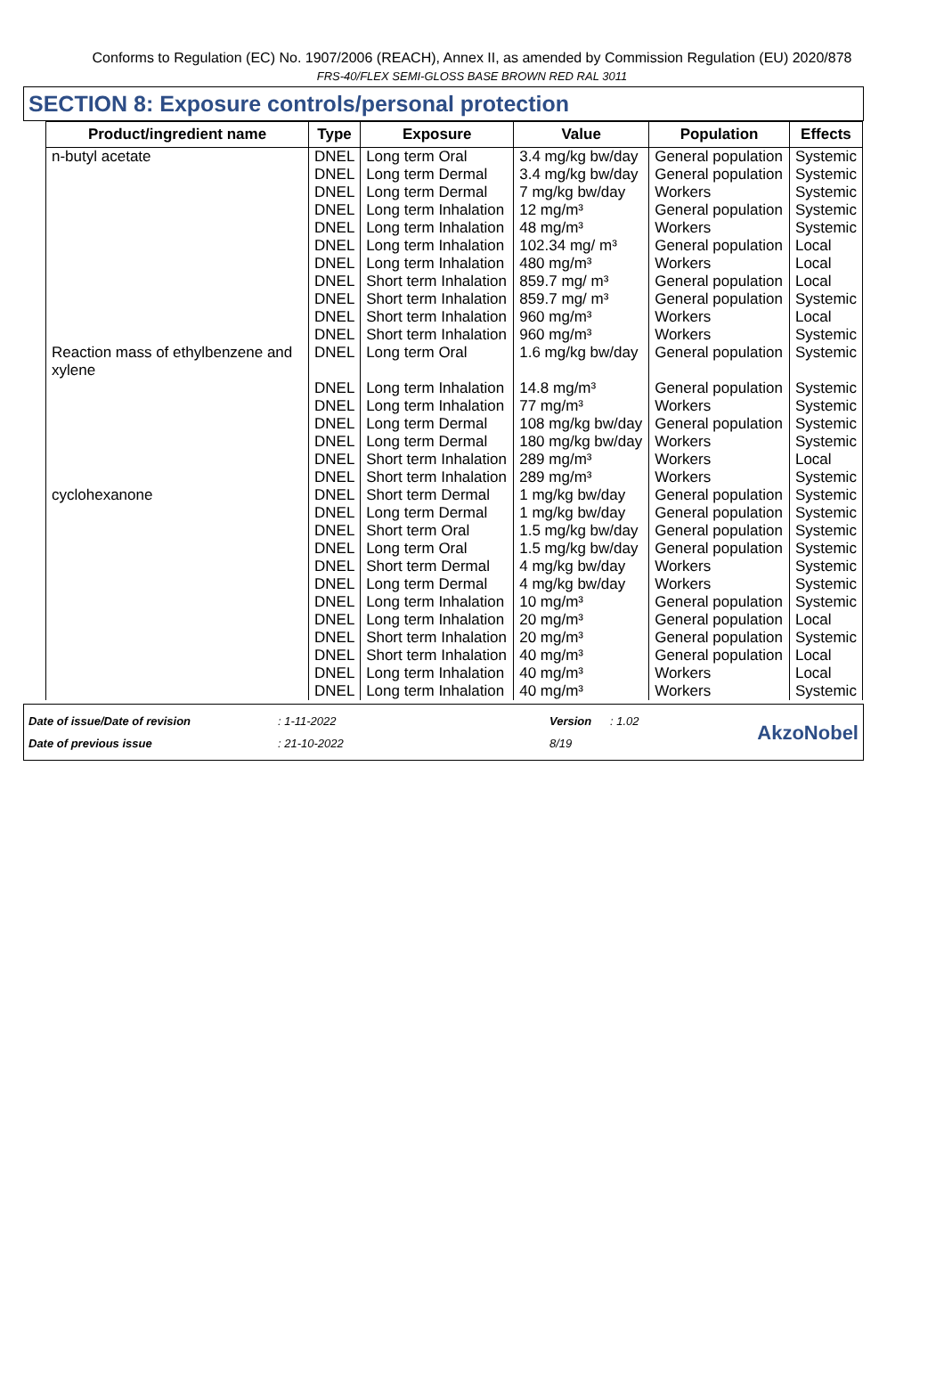Conforms to Regulation (EC) No. 1907/2006 (REACH), Annex II, as amended by Commission Regulation (EU) 2020/878
FRS-40/FLEX SEMI-GLOSS BASE BROWN RED RAL 3011
SECTION 8: Exposure controls/personal protection
| Product/ingredient name | Type | Exposure | Value | Population | Effects |
| --- | --- | --- | --- | --- | --- |
| n-butyl acetate | DNEL | Long term Oral | 3.4 mg/kg bw/day | General population | Systemic |
| | DNEL | Long term Dermal | 3.4 mg/kg bw/day | General population | Systemic |
| | DNEL | Long term Dermal | 7 mg/kg bw/day | Workers | Systemic |
| | DNEL | Long term Inhalation | 12 mg/m³ | General population | Systemic |
| | DNEL | Long term Inhalation | 48 mg/m³ | Workers | Systemic |
| | DNEL | Long term Inhalation | 102.34 mg/ m³ | General population | Local |
| | DNEL | Long term Inhalation | 480 mg/m³ | Workers | Local |
| | DNEL | Short term Inhalation | 859.7 mg/ m³ | General population | Local |
| | DNEL | Short term Inhalation | 859.7 mg/ m³ | General population | Systemic |
| | DNEL | Short term Inhalation | 960 mg/m³ | Workers | Local |
| | DNEL | Short term Inhalation | 960 mg/m³ | Workers | Systemic |
| Reaction mass of ethylbenzene and xylene | DNEL | Long term Oral | 1.6 mg/kg bw/day | General population | Systemic |
| | DNEL | Long term Inhalation | 14.8 mg/m³ | General population | Systemic |
| | DNEL | Long term Inhalation | 77 mg/m³ | Workers | Systemic |
| | DNEL | Long term Dermal | 108 mg/kg bw/day | General population | Systemic |
| | DNEL | Long term Dermal | 180 mg/kg bw/day | Workers | Systemic |
| | DNEL | Short term Inhalation | 289 mg/m³ | Workers | Local |
| | DNEL | Short term Inhalation | 289 mg/m³ | Workers | Systemic |
| cyclohexanone | DNEL | Short term Dermal | 1 mg/kg bw/day | General population | Systemic |
| | DNEL | Long term Dermal | 1 mg/kg bw/day | General population | Systemic |
| | DNEL | Short term Oral | 1.5 mg/kg bw/day | General population | Systemic |
| | DNEL | Long term Oral | 1.5 mg/kg bw/day | General population | Systemic |
| | DNEL | Short term Dermal | 4 mg/kg bw/day | Workers | Systemic |
| | DNEL | Long term Dermal | 4 mg/kg bw/day | Workers | Systemic |
| | DNEL | Long term Inhalation | 10 mg/m³ | General population | Systemic |
| | DNEL | Long term Inhalation | 20 mg/m³ | General population | Local |
| | DNEL | Short term Inhalation | 20 mg/m³ | General population | Systemic |
| | DNEL | Short term Inhalation | 40 mg/m³ | General population | Local |
| | DNEL | Long term Inhalation | 40 mg/m³ | Workers | Local |
| | DNEL | Long term Inhalation | 40 mg/m³ | Workers | Systemic |
Date of issue/Date of revision
Date of previous issue
: 1-11-2022
: 21-10-2022
Version
8/19
: 1.02
AkzoNobel